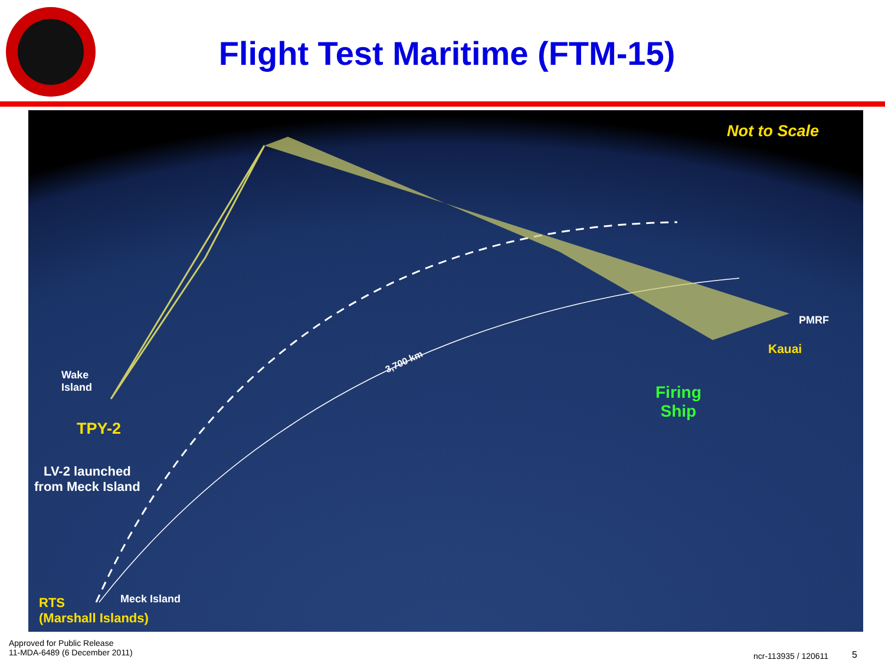Flight Test Maritime (FTM-15)
Not to Scale
PMRF
Kauai
3,700 km
Wake
Island
TPY-2
Firing
Ship
LV-2 launched
from Meck Island
Meck Island
RTS
(Marshall Islands)
Approved for Public Release
11-MDA-6489 (6 December 2011)
ncr-113935 / 120611 5